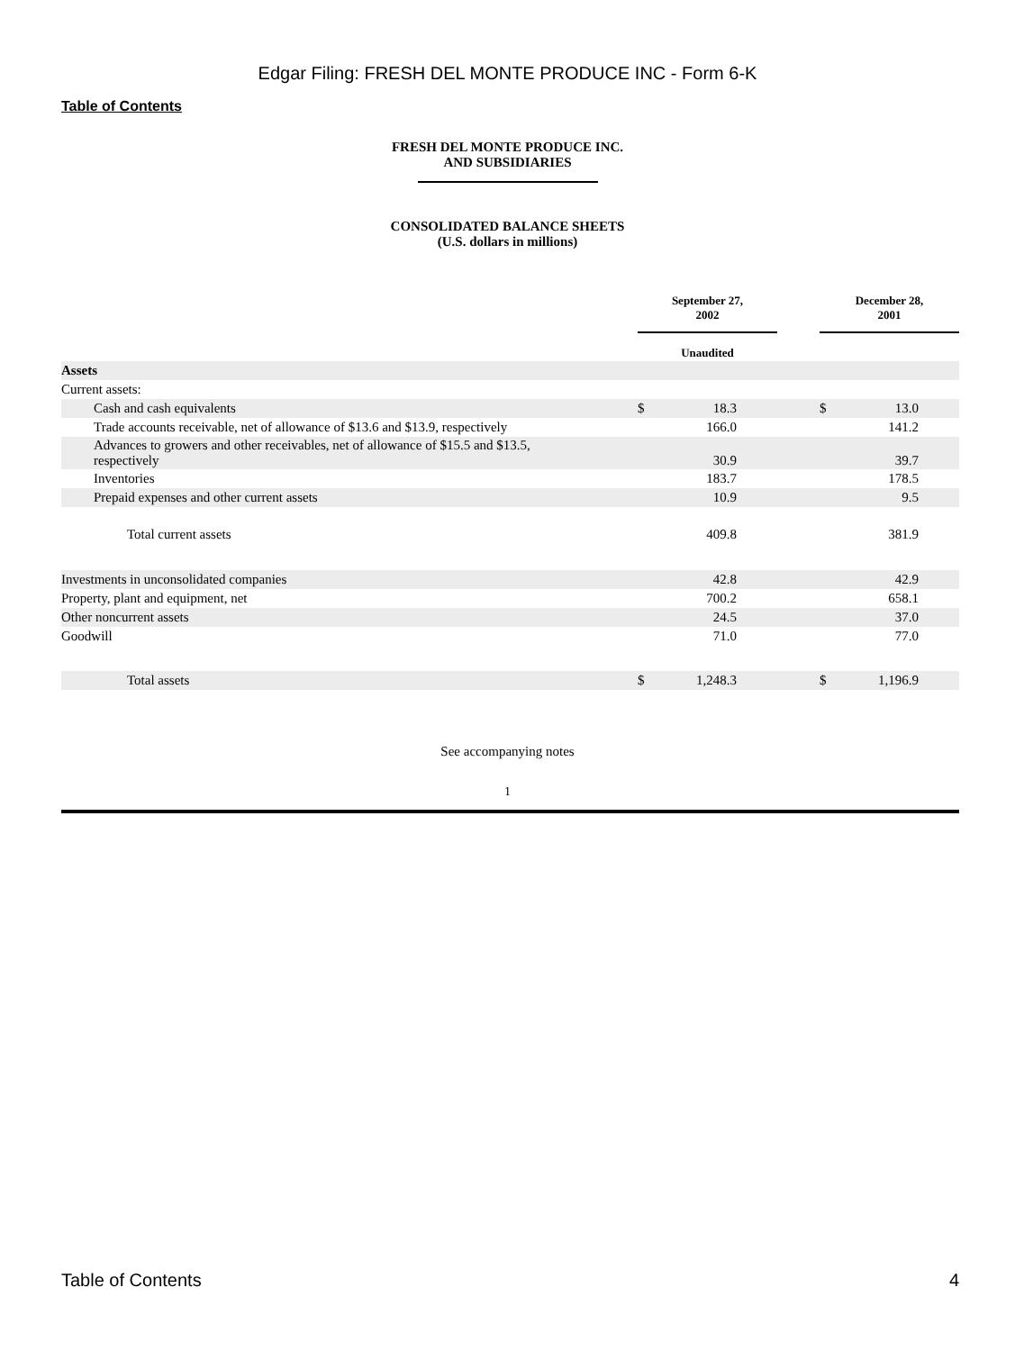Edgar Filing: FRESH DEL MONTE PRODUCE INC - Form 6-K
Table of Contents
FRESH DEL MONTE PRODUCE INC.
AND SUBSIDIARIES
CONSOLIDATED BALANCE SHEETS
(U.S. dollars in millions)
| | September 27, 2002 | | | December 28, 2001 | |
| --- | --- | --- | --- | --- | --- |
| | Unaudited | | | | |
| Assets | | | | | |
| Current assets: | | | | | |
| Cash and cash equivalents | $ | 18.3 | | $ | 13.0 |
| Trade accounts receivable, net of allowance of $13.6 and $13.9, respectively | | 166.0 | | | 141.2 |
| Advances to growers and other receivables, net of allowance of $15.5 and $13.5, respectively | | 30.9 | | | 39.7 |
| Inventories | | 183.7 | | | 178.5 |
| Prepaid expenses and other current assets | | 10.9 | | | 9.5 |
| Total current assets | | 409.8 | | | 381.9 |
| Investments in unconsolidated companies | | 42.8 | | | 42.9 |
| Property, plant and equipment, net | | 700.2 | | | 658.1 |
| Other noncurrent assets | | 24.5 | | | 37.0 |
| Goodwill | | 71.0 | | | 77.0 |
| Total assets | $ | 1,248.3 | | $ | 1,196.9 |
See accompanying notes
1
Table of Contents 4